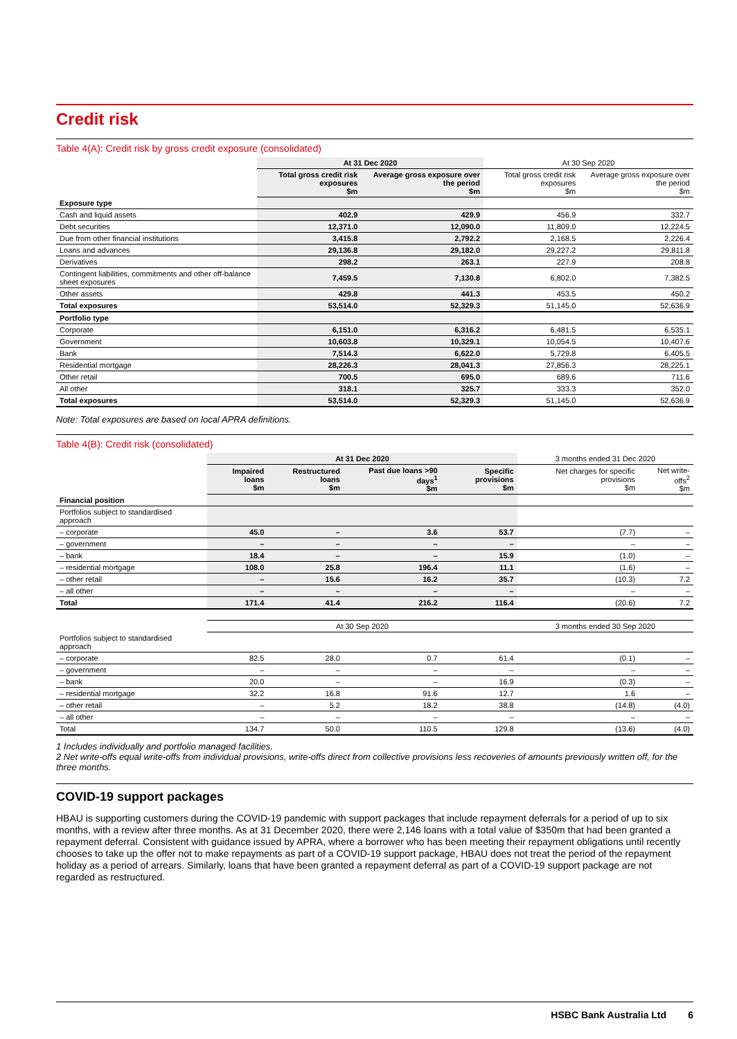Credit risk
Table 4(A): Credit risk by gross credit exposure (consolidated)
| | At 31 Dec 2020 | | At 30 Sep 2020 | |
| --- | --- | --- | --- | --- |
| | Total gross credit risk exposures $m | Average gross exposure over the period $m | Total gross credit risk exposures $m | Average gross exposure over the period $m |
| Exposure type | | | | |
| Cash and liquid assets | 402.9 | 429.9 | 456.9 | 332.7 |
| Debt securities | 12,371.0 | 12,090.0 | 11,809.0 | 12,224.5 |
| Due from other financial institutions | 3,415.8 | 2,792.2 | 2,168.5 | 2,226.4 |
| Loans and advances | 29,136.8 | 29,182.0 | 29,227.2 | 29,811.8 |
| Derivatives | 298.2 | 263.1 | 227.9 | 208.8 |
| Contingent liabilities, commitments and other off-balance sheet exposures | 7,459.5 | 7,130.8 | 6,802.0 | 7,382.5 |
| Other assets | 429.8 | 441.3 | 453.5 | 450.2 |
| Total exposures | 53,514.0 | 52,329.3 | 51,145.0 | 52,636.9 |
| Portfolio type | | | | |
| Corporate | 6,151.0 | 6,316.2 | 6,481.5 | 6,535.1 |
| Government | 10,603.8 | 10,329.1 | 10,054.5 | 10,407.6 |
| Bank | 7,514.3 | 6,622.0 | 5,729.8 | 6,405.5 |
| Residential mortgage | 28,226.3 | 28,041.3 | 27,856.3 | 28,225.1 |
| Other retail | 700.5 | 695.0 | 689.6 | 711.6 |
| All other | 318.1 | 325.7 | 333.3 | 352.0 |
| Total exposures | 53,514.0 | 52,329.3 | 51,145.0 | 52,636.9 |
Note: Total exposures are based on local APRA definitions.
Table 4(B): Credit risk (consolidated)
| | At 31 Dec 2020 | | | | 3 months ended 31 Dec 2020 | |
| --- | --- | --- | --- | --- | --- | --- |
| | Impaired loans $m | Restructured loans $m | Past due loans >90 days<sup>1</sup> $m | Specific provisions $m | Net charges for specific provisions $m | Net write-offs<sup>2</sup> $m |
| Financial position | | | | | | |
| Portfolios subject to standardised approach | | | | | | |
| – corporate | 45.0 | – | 3.6 | 53.7 | (7.7) | – |
| – government | – | – | – | – | – | – |
| – bank | 18.4 | – | – | 15.9 | (1.0) | – |
| – residential mortgage | 108.0 | 25.8 | 196.4 | 11.1 | (1.6) | – |
| – other retail | – | 15.6 | 16.2 | 35.7 | (10.3) | 7.2 |
| – all other | – | – | – | – | – | – |
| Total | 171.4 | 41.4 | 216.2 | 116.4 | (20.6) | 7.2 |
| | At 30 Sep 2020 | | | | 3 months ended 30 Sep 2020 | |
| Portfolios subject to standardised approach | | | | | | |
| – corporate | 82.5 | 28.0 | 0.7 | 61.4 | (0.1) | – |
| – government | – | – | – | – | – | – |
| – bank | 20.0 | – | – | 16.9 | (0.3) | – |
| – residential mortgage | 32.2 | 16.8 | 91.6 | 12.7 | 1.6 | – |
| – other retail | – | 5.2 | 18.2 | 38.8 | (14.8) | (4.0) |
| – all other | – | – | – | – | – | – |
| Total | 134.7 | 50.0 | 110.5 | 129.8 | (13.6) | (4.0) |
1 Includes individually and portfolio managed facilities.
2 Net write-offs equal write-offs from individual provisions, write-offs direct from collective provisions less recoveries of amounts previously written off, for the three months.
COVID-19 support packages
HBAU is supporting customers during the COVID-19 pandemic with support packages that include repayment deferrals for a period of up to six months, with a review after three months. As at 31 December 2020, there were 2,146 loans with a total value of $350m that had been granted a repayment deferral. Consistent with guidance issued by APRA, where a borrower who has been meeting their repayment obligations until recently chooses to take up the offer not to make repayments as part of a COVID-19 support package, HBAU does not treat the period of the repayment holiday as a period of arrears. Similarly, loans that have been granted a repayment deferral as part of a COVID-19 support package are not regarded as restructured.
HSBC Bank Australia Ltd 6